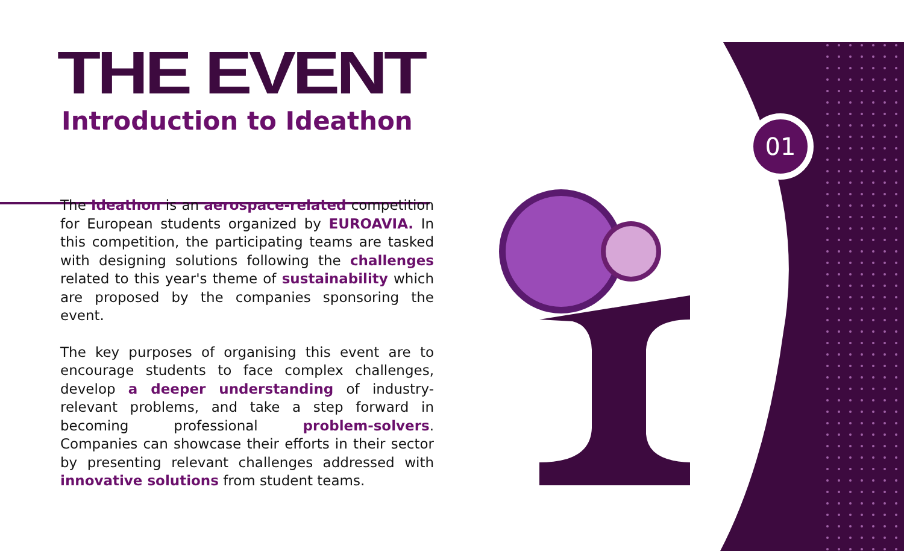01
THE EVENT
Introduction to Ideathon
The Ideathon is an aerospace-related competition for European students organized by EUROAVIA. In this competition, the participating teams are tasked with designing solutions following the challenges related to this year's theme of sustainability which are proposed by the companies sponsoring the event.
The key purposes of organising this event are to encourage students to face complex challenges, develop a deeper understanding of industry-relevant problems, and take a step forward in becoming professional problem-solvers. Companies can showcase their efforts in their sector by presenting relevant challenges addressed with innovative solutions from student teams.